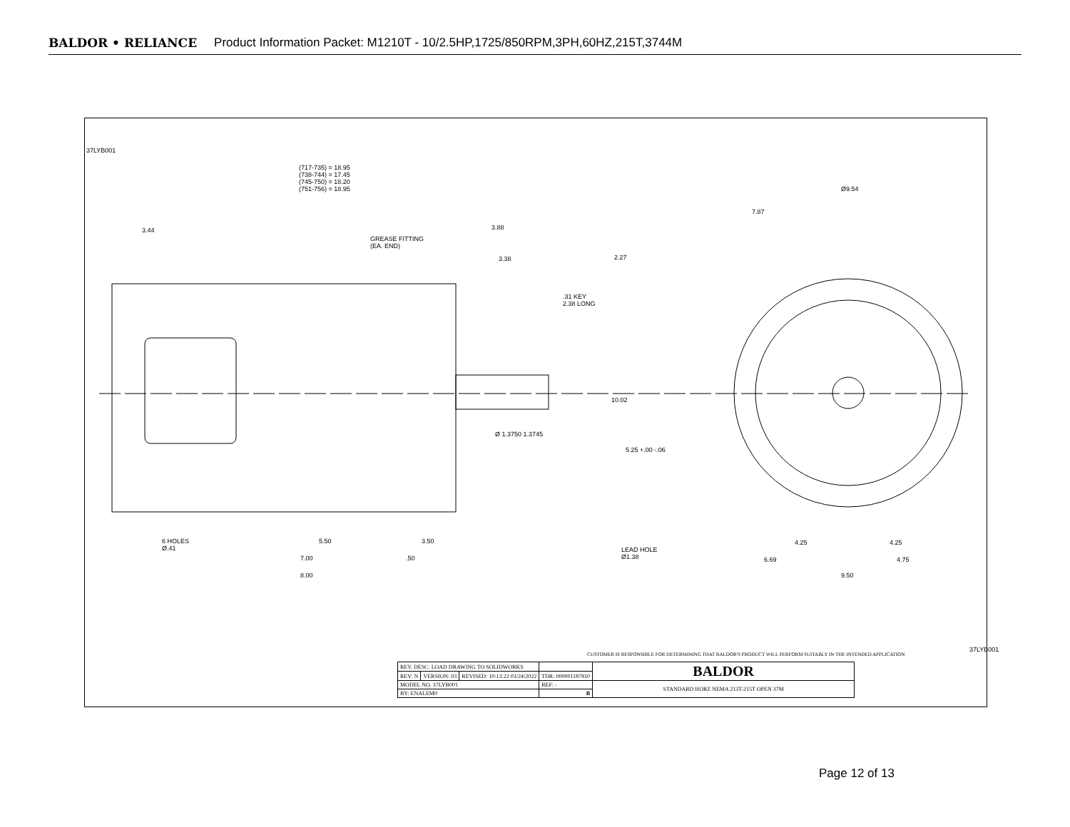BALDOR • RELIANCE Product Information Packet: M1210T - 10/2.5HP,1725/850RPM,3PH,60HZ,215T,3744M
(717-735) = 18.95
(738-744) = 17.45
(745-750) = 18.20
(751-756) = 18.95
3.44 3.88
GREASE FITTING
(EA. END)
3.38
.31 KEY
2.38 LONG
Ø 1.3750 1.3745
6 HOLES
Ø.41
5.50 3.50
7.00 .50
8.00
Ø9.54
7.87
2.27
10.02
5.25 +.00 -.06
LEAD HOLE
Ø1.38
4.25 4.25
6.69 4.75
9.50
37LYB001
CUSTOMER IS RESPONSIBLE FOR DETERMINING THAT BALDOR'S PRODUCT WILL PERFORM SUITABLY IN THE INTENDED APPLICATION
| REV. DESC: LOAD DRAWING TO SOLIDWORKS | | | | BALDOR |
| REV: N | VERSION: 03 | REVISED: 10:13:22 03/24/2022 | TDR: 000001187810 | |
| MODEL NO. 37LYB001 | | | REF: - | STANDARD HORZ NEMA 213T-215T OPEN 37M |
| BY: ENALEM0 | | | B | |
37LYB001
Page 12 of 13